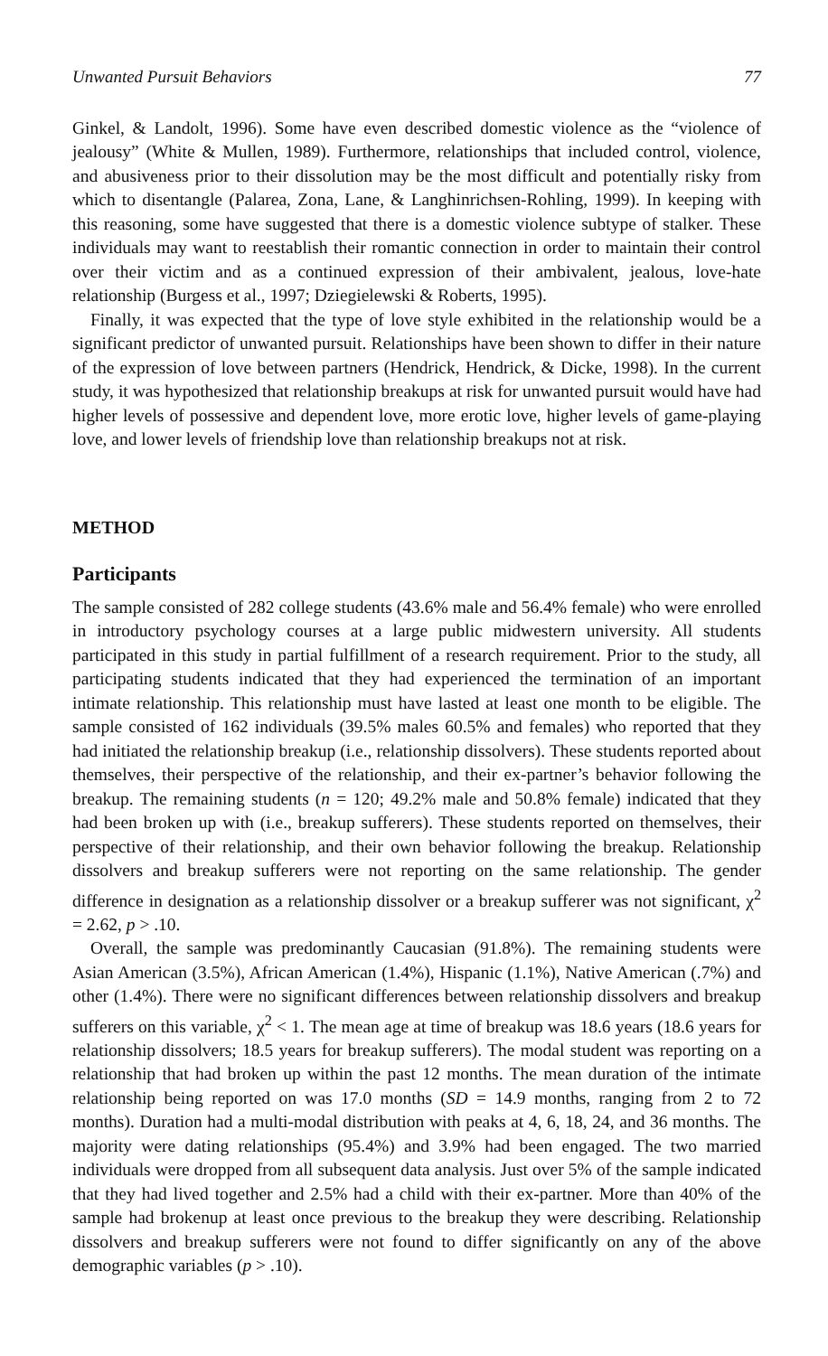Unwanted Pursuit Behaviors 77
Ginkel, & Landolt, 1996). Some have even described domestic violence as the “violence of jealousy” (White & Mullen, 1989). Furthermore, relationships that included control, violence, and abusiveness prior to their dissolution may be the most difficult and potentially risky from which to disentangle (Palarea, Zona, Lane, & Langhinrichsen-Rohling, 1999). In keeping with this reasoning, some have suggested that there is a domestic violence subtype of stalker. These individuals may want to reestablish their romantic connection in order to maintain their control over their victim and as a continued expression of their ambivalent, jealous, love-hate relationship (Burgess et al., 1997; Dziegielewski & Roberts, 1995).
Finally, it was expected that the type of love style exhibited in the relationship would be a significant predictor of unwanted pursuit. Relationships have been shown to differ in their nature of the expression of love between partners (Hendrick, Hendrick, & Dicke, 1998). In the current study, it was hypothesized that relationship breakups at risk for unwanted pursuit would have had higher levels of possessive and dependent love, more erotic love, higher levels of game-playing love, and lower levels of friendship love than relationship breakups not at risk.
METHOD
Participants
The sample consisted of 282 college students (43.6% male and 56.4% female) who were enrolled in introductory psychology courses at a large public midwestern university. All students participated in this study in partial fulfillment of a research requirement. Prior to the study, all participating students indicated that they had experienced the termination of an important intimate relationship. This relationship must have lasted at least one month to be eligible. The sample consisted of 162 individuals (39.5% males 60.5% and females) who reported that they had initiated the relationship breakup (i.e., relationship dissolvers). These students reported about themselves, their perspective of the relationship, and their ex-partner’s behavior following the breakup. The remaining students (n = 120; 49.2% male and 50.8% female) indicated that they had been broken up with (i.e., breakup sufferers). These students reported on themselves, their perspective of their relationship, and their own behavior following the breakup. Relationship dissolvers and breakup sufferers were not reporting on the same relationship. The gender difference in designation as a relationship dissolver or a breakup sufferer was not significant, χ<sup>2</sup> = 2.62, p > .10.
Overall, the sample was predominantly Caucasian (91.8%). The remaining students were Asian American (3.5%), African American (1.4%), Hispanic (1.1%), Native American (.7%) and other (1.4%). There were no significant differences between relationship dissolvers and breakup sufferers on this variable, χ<sup>2</sup> < 1. The mean age at time of breakup was 18.6 years (18.6 years for relationship dissolvers; 18.5 years for breakup sufferers). The modal student was reporting on a relationship that had broken up within the past 12 months. The mean duration of the intimate relationship being reported on was 17.0 months (SD = 14.9 months, ranging from 2 to 72 months). Duration had a multi-modal distribution with peaks at 4, 6, 18, 24, and 36 months. The majority were dating relationships (95.4%) and 3.9% had been engaged. The two married individuals were dropped from all subsequent data analysis. Just over 5% of the sample indicated that they had lived together and 2.5% had a child with their ex-partner. More than 40% of the sample had brokenup at least once previous to the breakup they were describing. Relationship dissolvers and breakup sufferers were not found to differ significantly on any of the above demographic variables (p > .10).